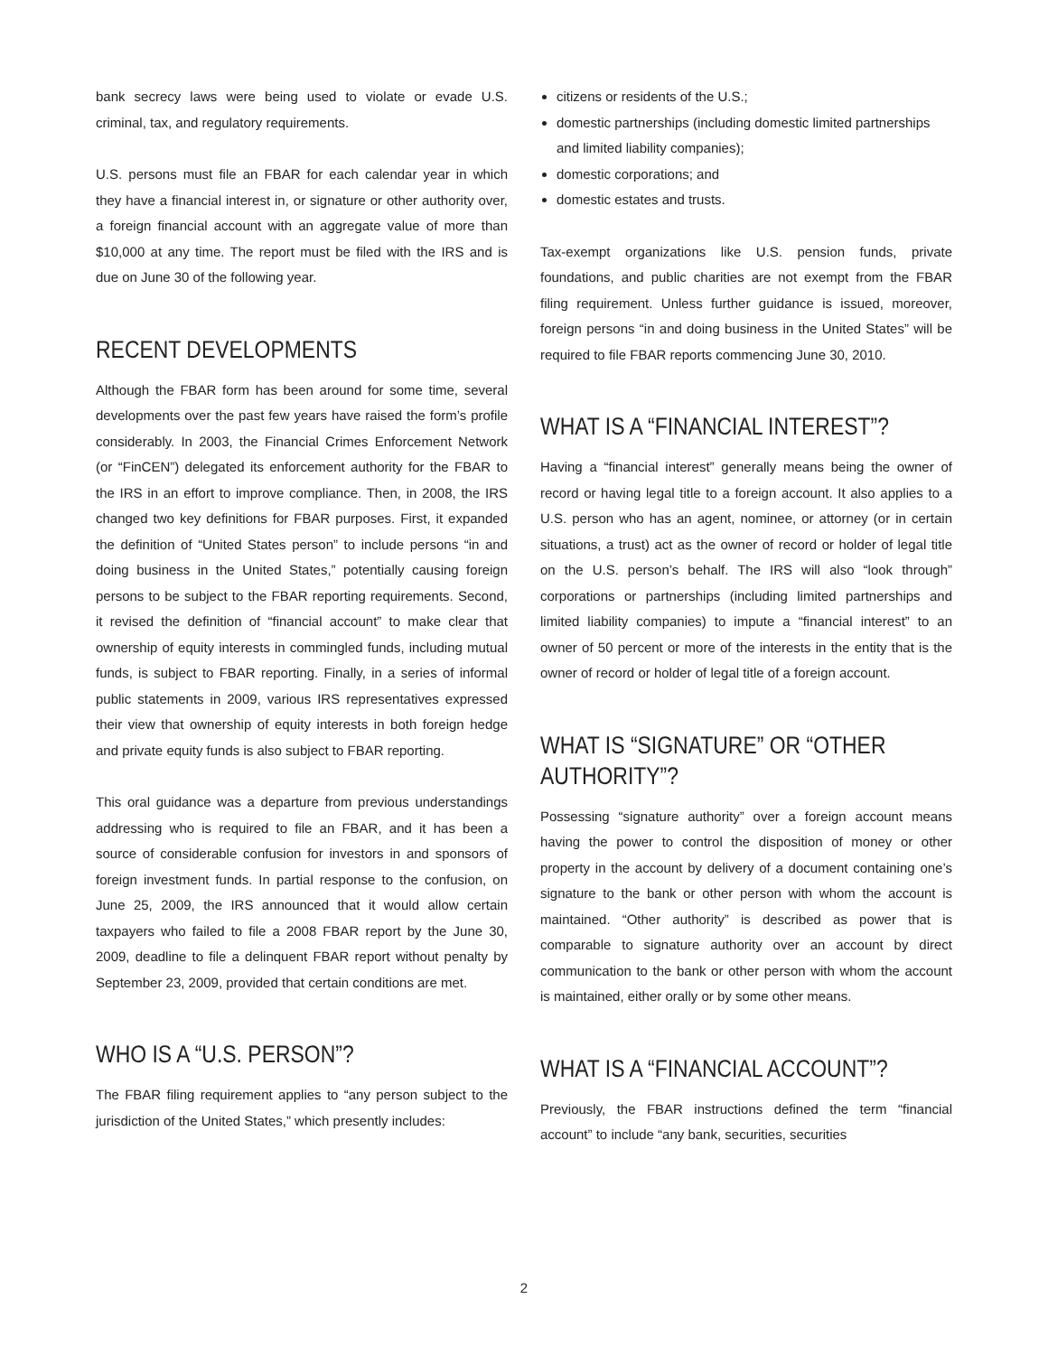bank secrecy laws were being used to violate or evade U.S. criminal, tax, and regulatory requirements.
U.S. persons must file an FBAR for each calendar year in which they have a financial interest in, or signature or other authority over, a foreign financial account with an aggregate value of more than $10,000 at any time. The report must be filed with the IRS and is due on June 30 of the following year.
RECENT DEVELOPMENTS
Although the FBAR form has been around for some time, several developments over the past few years have raised the form’s profile considerably. In 2003, the Financial Crimes Enforcement Network (or “FinCEN”) delegated its enforcement authority for the FBAR to the IRS in an effort to improve compliance. Then, in 2008, the IRS changed two key definitions for FBAR purposes. First, it expanded the definition of “United States person” to include persons “in and doing business in the United States,” potentially causing foreign persons to be subject to the FBAR reporting requirements. Second, it revised the definition of “financial account” to make clear that ownership of equity interests in commingled funds, including mutual funds, is subject to FBAR reporting. Finally, in a series of informal public statements in 2009, various IRS representatives expressed their view that ownership of equity interests in both foreign hedge and private equity funds is also subject to FBAR reporting.
This oral guidance was a departure from previous understandings addressing who is required to file an FBAR, and it has been a source of considerable confusion for investors in and sponsors of foreign investment funds. In partial response to the confusion, on June 25, 2009, the IRS announced that it would allow certain taxpayers who failed to file a 2008 FBAR report by the June 30, 2009, deadline to file a delinquent FBAR report without penalty by September 23, 2009, provided that certain conditions are met.
WHO IS A “U.S. PERSON”?
The FBAR filing requirement applies to “any person subject to the jurisdiction of the United States,” which presently includes:
citizens or residents of the U.S.;
domestic partnerships (including domestic limited partnerships and limited liability companies);
domestic corporations; and
domestic estates and trusts.
Tax-exempt organizations like U.S. pension funds, private foundations, and public charities are not exempt from the FBAR filing requirement. Unless further guidance is issued, moreover, foreign persons “in and doing business in the United States” will be required to file FBAR reports commencing June 30, 2010.
WHAT IS A “FINANCIAL INTEREST”?
Having a “financial interest” generally means being the owner of record or having legal title to a foreign account. It also applies to a U.S. person who has an agent, nominee, or attorney (or in certain situations, a trust) act as the owner of record or holder of legal title on the U.S. person’s behalf. The IRS will also “look through” corporations or partnerships (including limited partnerships and limited liability companies) to impute a “financial interest” to an owner of 50 percent or more of the interests in the entity that is the owner of record or holder of legal title of a foreign account.
WHAT IS “SIGNATURE” OR “OTHER AUTHORITY”?
Possessing “signature authority” over a foreign account means having the power to control the disposition of money or other property in the account by delivery of a document containing one’s signature to the bank or other person with whom the account is maintained. “Other authority” is described as power that is comparable to signature authority over an account by direct communication to the bank or other person with whom the account is maintained, either orally or by some other means.
WHAT IS A “FINANCIAL ACCOUNT”?
Previously, the FBAR instructions defined the term “financial account” to include “any bank, securities, securities
2